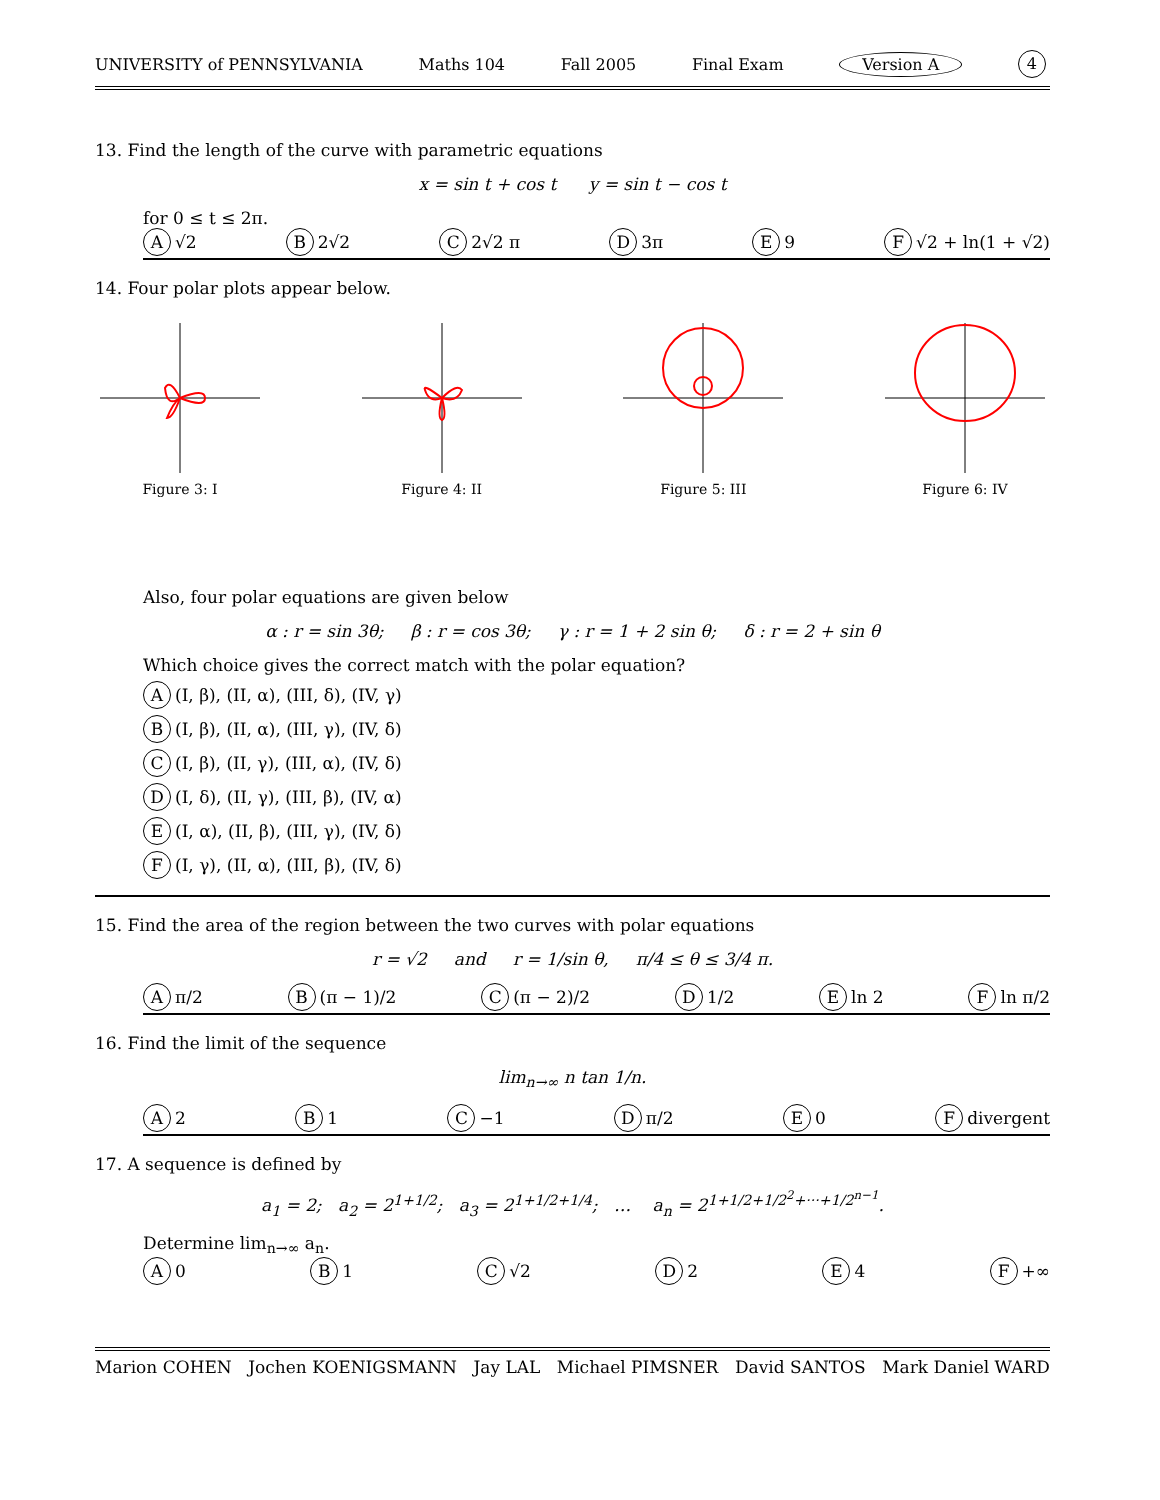UNIVERSITY of PENNSYLVANIA Maths 104 Fall 2005 Final Exam Version A 4
13. Find the length of the curve with parametric equations
x = sin t + cos t y = sin t − cos t
for 0 ≤ t ≤ 2π.
A √2 B 2√2 C 2√2 π D 3π E 9 F √2 + ln(1 + √2)
14. Four polar plots appear below.
Figure 3: I Figure 4: II Figure 5: III Figure 6: IV
Also, four polar equations are given below
α : r = sin 3θ; β : r = cos 3θ; γ : r = 1 + 2 sin θ; δ : r = 2 + sin θ
Which choice gives the correct match with the polar equation?
A (I, β), (II, α), (III, δ), (IV, γ)
B (I, β), (II, α), (III, γ), (IV, δ)
C (I, β), (II, γ), (III, α), (IV, δ)
D (I, δ), (II, γ), (III, β), (IV, α)
E (I, α), (II, β), (III, γ), (IV, δ)
F (I, γ), (II, α), (III, β), (IV, δ)
15. Find the area of the region between the two curves with polar equations
r = √2 and r = 1/sin θ, π/4 ≤ θ ≤ 3/4 π.
Aπ/2 B (π − 1)/2 C (π − 2)/2 D 1/2 E ln 2 F ln π/2
16. Find the limit of the sequence
lim<sub>n→∞</sub> n tan 1/n.
A 2 B 1 C −1 D π/2 E 0 F divergent
17. A sequence is defined by
a<sub>1</sub> = 2; a<sub>2</sub> = 2<sup>1+1/2</sup>; a<sub>3</sub> = 2<sup>1+1/2+1/4</sup>; … a<sub>n</sub> = 2<sup>1+1/2+1/2<sup>2</sup>+···+1/2<sup>n−1</sup></sup>.
Determine lim<sub>n→∞</sub> a<sub>n</sub>.
A 0 B 1 C √2 D 2 E 4 F +∞
Marion COHEN Jochen KOENIGSMANN Jay LAL Michael PIMSNER David SANTOS Mark Daniel WARD